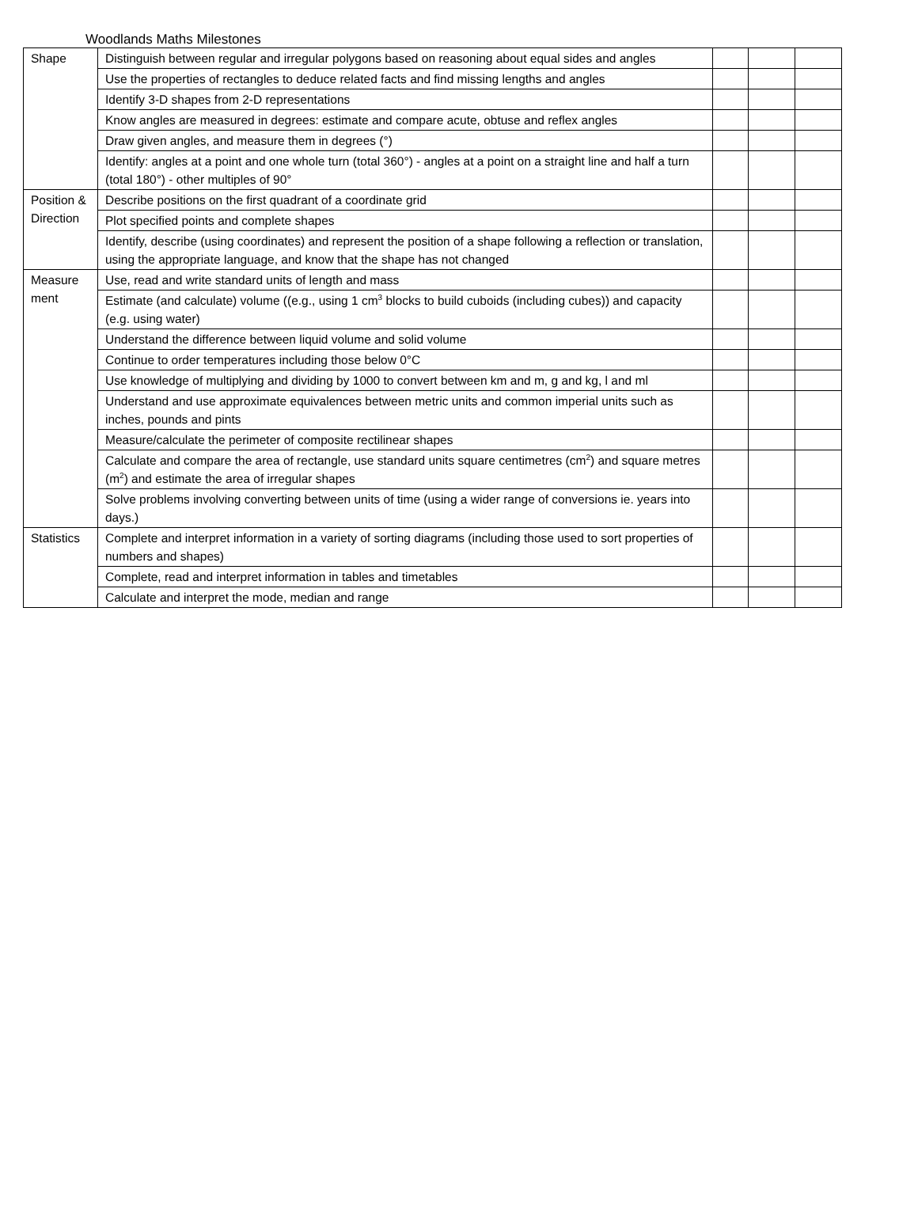Woodlands Maths Milestones
| Shape | Distinguish between regular and irregular polygons based on reasoning about equal sides and angles | | | |
| | Use the properties of rectangles to deduce related facts and find missing lengths and angles | | | |
| | Identify 3-D shapes from 2-D representations | | | |
| | Know angles are measured in degrees: estimate and compare acute, obtuse and reflex angles | | | |
| | Draw given angles, and measure them in degrees (°) | | | |
| | Identify: angles at a point and one whole turn (total 360°) - angles at a point on a straight line and half a turn (total 180°) - other multiples of 90° | | | |
| Position & Direction | Describe positions on the first quadrant of a coordinate grid | | | |
| | Plot specified points and complete shapes | | | |
| | Identify, describe (using coordinates) and represent the position of a shape following a reflection or translation, using the appropriate language, and know that the shape has not changed | | | |
| Measure ment | Use, read and write standard units of length and mass | | | |
| | Estimate (and calculate) volume ((e.g., using 1 cm<sup>3</sup> blocks to build cuboids (including cubes)) and capacity (e.g. using water) | | | |
| | Understand the difference between liquid volume and solid volume | | | |
| | Continue to order temperatures including those below 0°C | | | |
| | Use knowledge of multiplying and dividing by 1000 to convert between km and m, g and kg, l and ml | | | |
| | Understand and use approximate equivalences between metric units and common imperial units such as inches, pounds and pints | | | |
| | Measure/calculate the perimeter of composite rectilinear shapes | | | |
| | Calculate and compare the area of rectangle, use standard units square centimetres (cm<sup>2</sup>) and square metres (m<sup>2</sup>) and estimate the area of irregular shapes | | | |
| | Solve problems involving converting between units of time (using a wider range of conversions ie. years into days.) | | | |
| Statistics | Complete and interpret information in a variety of sorting diagrams (including those used to sort properties of numbers and shapes) | | | |
| | Complete, read and interpret information in tables and timetables | | | |
| | Calculate and interpret the mode, median and range | | | |